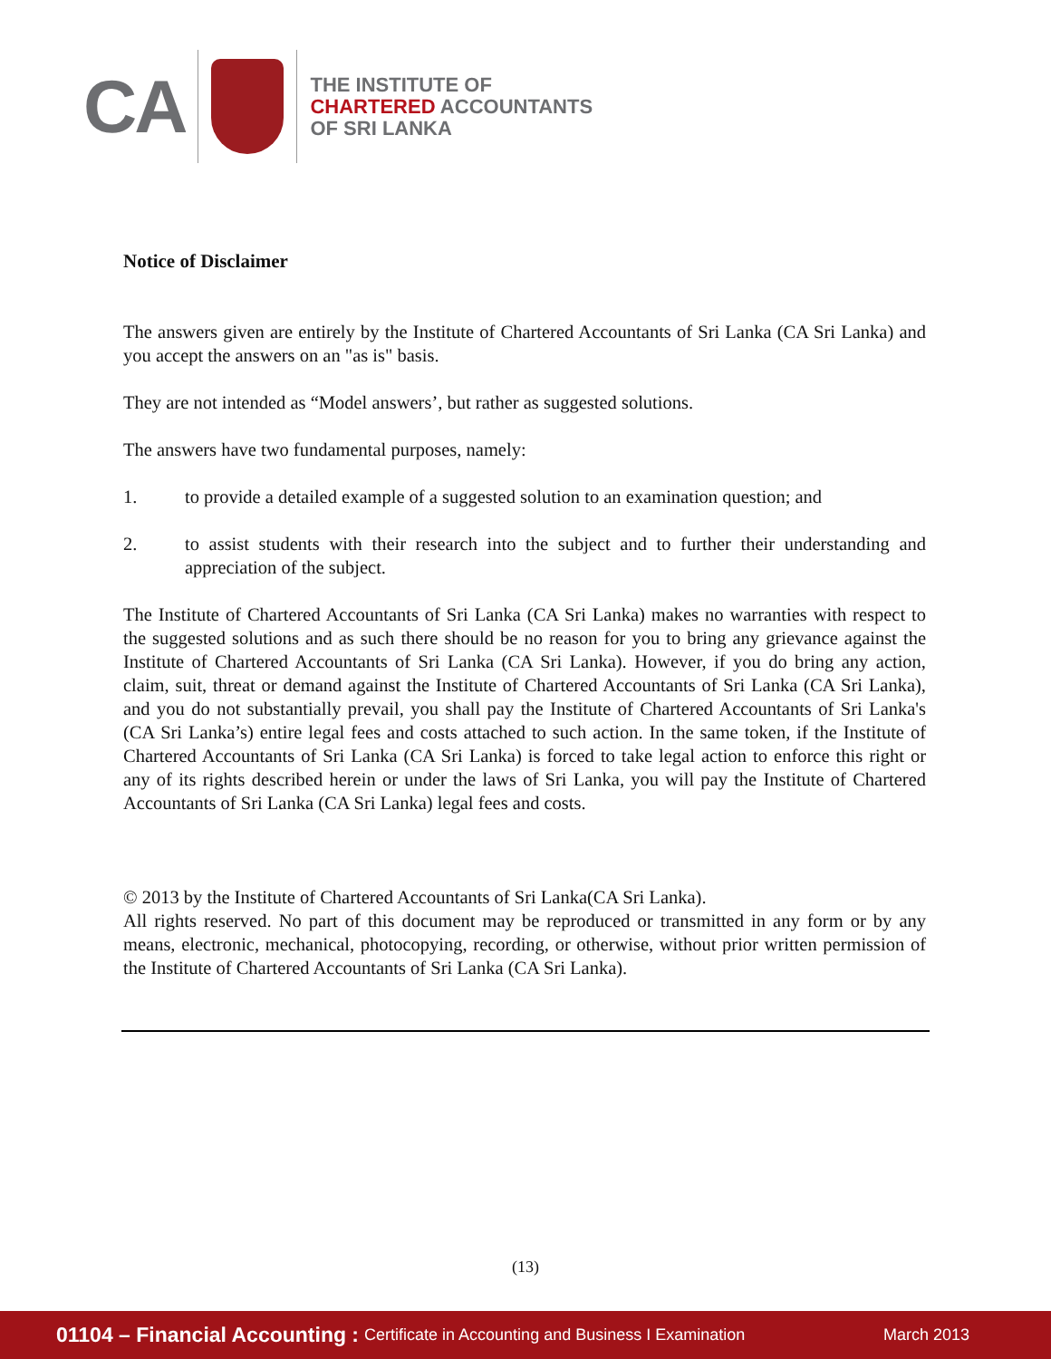CA
THE INSTITUTE OF
CHARTERED ACCOUNTANTS
OF SRI LANKA
Notice of Disclaimer
The answers given are entirely by the Institute of Chartered Accountants of Sri Lanka (CA Sri Lanka) and you accept the answers on an "as is" basis.
They are not intended as “Model answers’, but rather as suggested solutions.
The answers have two fundamental purposes, namely:
1. to provide a detailed example of a suggested solution to an examination question; and
2. to assist students with their research into the subject and to further their understanding and appreciation of the subject.
The Institute of Chartered Accountants of Sri Lanka (CA Sri Lanka) makes no warranties with respect to the suggested solutions and as such there should be no reason for you to bring any grievance against the Institute of Chartered Accountants of Sri Lanka (CA Sri Lanka). However, if you do bring any action, claim, suit, threat or demand against the Institute of Chartered Accountants of Sri Lanka (CA Sri Lanka), and you do not substantially prevail, you shall pay the Institute of Chartered Accountants of Sri Lanka's (CA Sri Lanka’s) entire legal fees and costs attached to such action. In the same token, if the Institute of Chartered Accountants of Sri Lanka (CA Sri Lanka) is forced to take legal action to enforce this right or any of its rights described herein or under the laws of Sri Lanka, you will pay the Institute of Chartered Accountants of Sri Lanka (CA Sri Lanka) legal fees and costs.
© 2013 by the Institute of Chartered Accountants of Sri Lanka(CA Sri Lanka).
All rights reserved. No part of this document may be reproduced or transmitted in any form or by any means, electronic, mechanical, photocopying, recording, or otherwise, without prior written permission of the Institute of Chartered Accountants of Sri Lanka (CA Sri Lanka).
(13)
01104 – Financial Accounting : Certificate in Accounting and Business I Examination March 2013